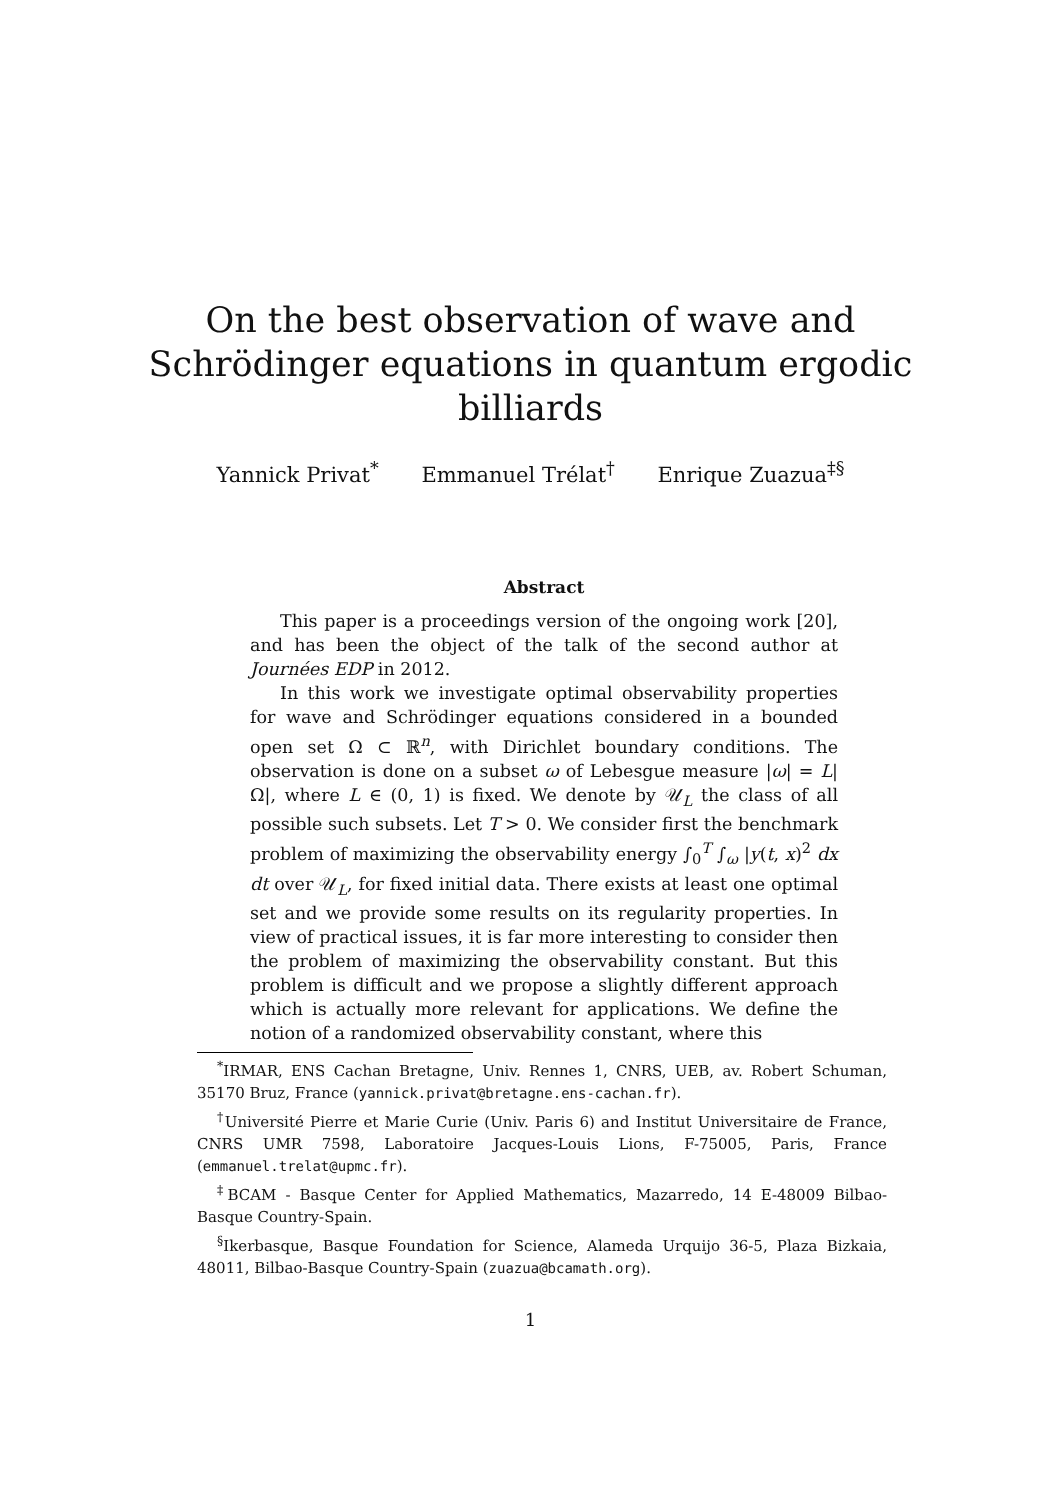On the best observation of wave and
Schrödinger equations in quantum ergodic
billiards
Yannick Privat<sup>*</sup> Emmanuel Trélat<sup>†</sup> Enrique Zuazua<sup>‡§</sup>
Abstract
This paper is a proceedings version of the ongoing work [20], and has been the object of the talk of the second author at Journées EDP in 2012.
In this work we investigate optimal observability properties for wave and Schrödinger equations considered in a bounded open set Ω ⊂ ℝ<sup>n</sup>, with Dirichlet boundary conditions. The observation is done on a subset ω of Lebesgue measure |ω| = L|Ω|, where L ∈ (0, 1) is fixed. We denote by 𝒰<sub>L</sub> the class of all possible such subsets. Let T > 0. We consider first the benchmark problem of maximizing the observability energy ∫<sub>0</sub><sup>T</sup> ∫<sub>ω</sub> |y(t, x)<sup>2</sup> dx dt over 𝒰<sub>L</sub>, for fixed initial data. There exists at least one optimal set and we provide some results on its regularity properties. In view of practical issues, it is far more interesting to consider then the problem of maximizing the observability constant. But this problem is difficult and we propose a slightly different approach which is actually more relevant for applications. We define the notion of a randomized observability constant, where this
<sup>*</sup> IRMAR, ENS Cachan Bretagne, Univ. Rennes 1, CNRS, UEB, av. Robert Schuman, 35170 Bruz, France (yannick.privat@bretagne.ens-cachan.fr).
<sup>†</sup> Université Pierre et Marie Curie (Univ. Paris 6) and Institut Universitaire de France, CNRS UMR 7598, Laboratoire Jacques-Louis Lions, F-75005, Paris, France (emmanuel.trelat@upmc.fr).
<sup>‡</sup> BCAM - Basque Center for Applied Mathematics, Mazarredo, 14 E-48009 Bilbao-Basque Country-Spain.
<sup>§</sup> Ikerbasque, Basque Foundation for Science, Alameda Urquijo 36-5, Plaza Bizkaia, 48011, Bilbao-Basque Country-Spain (zuazua@bcamath.org).
1